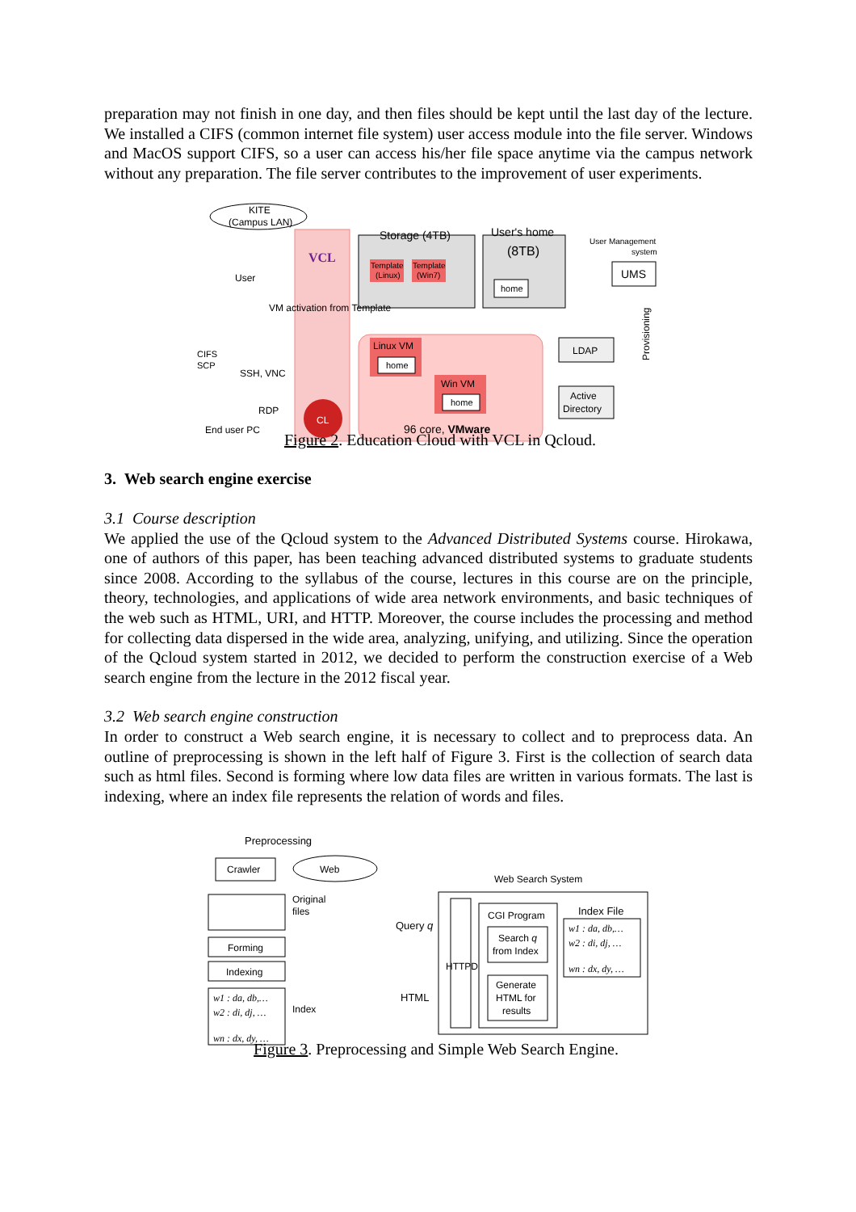preparation may not finish in one day, and then files should be kept until the last day of the lecture. We installed a CIFS (common internet file system) user access module into the file server. Windows and MacOS support CIFS, so a user can access his/her file space anytime via the campus network without any preparation. The file server contributes to the improvement of user experiments.
VCL
KITE
(Campus LAN)
Storage (4TB)
Template
(Linux)
Template
(Win7)
User's home
(8TB)
home
User Management
system
UMS
User
VM activation from Template
Linux VM
home
Win VM
home
96 core, VMware
LDAP
Active
Directory
CIFS
SCP
SSH, VNC
RDP
End user PC
Provisioning
CL
Figure 2. Education Cloud with VCL in Qcloud.
3. Web search engine exercise
3.1 Course description
We applied the use of the Qcloud system to the Advanced Distributed Systems course. Hirokawa, one of authors of this paper, has been teaching advanced distributed systems to graduate students since 2008. According to the syllabus of the course, lectures in this course are on the principle, theory, technologies, and applications of wide area network environments, and basic techniques of the web such as HTML, URI, and HTTP. Moreover, the course includes the processing and method for collecting data dispersed in the wide area, analyzing, unifying, and utilizing. Since the operation of the Qcloud system started in 2012, we decided to perform the construction exercise of a Web search engine from the lecture in the 2012 fiscal year.
3.2 Web search engine construction
In order to construct a Web search engine, it is necessary to collect and to preprocess data. An outline of preprocessing is shown in the left half of Figure 3. First is the collection of search data such as html files. Second is forming where low data files are written in various formats. The last is indexing, where an index file represents the relation of words and files.
Preprocessing
Crawler
Web
Original
files
Forming
Indexing
w1 : da, db,…
w2 : di, dj, …
wn : dx, dy, …
Index
Query q
HTML
Web Search System
HTTPD
CGI Program
Search q
from Index
Generate
HTML for
results
Index File
w1 : da, db,…
w2 : di, dj, …
wn : dx, dy, …
Figure 3. Preprocessing and Simple Web Search Engine.